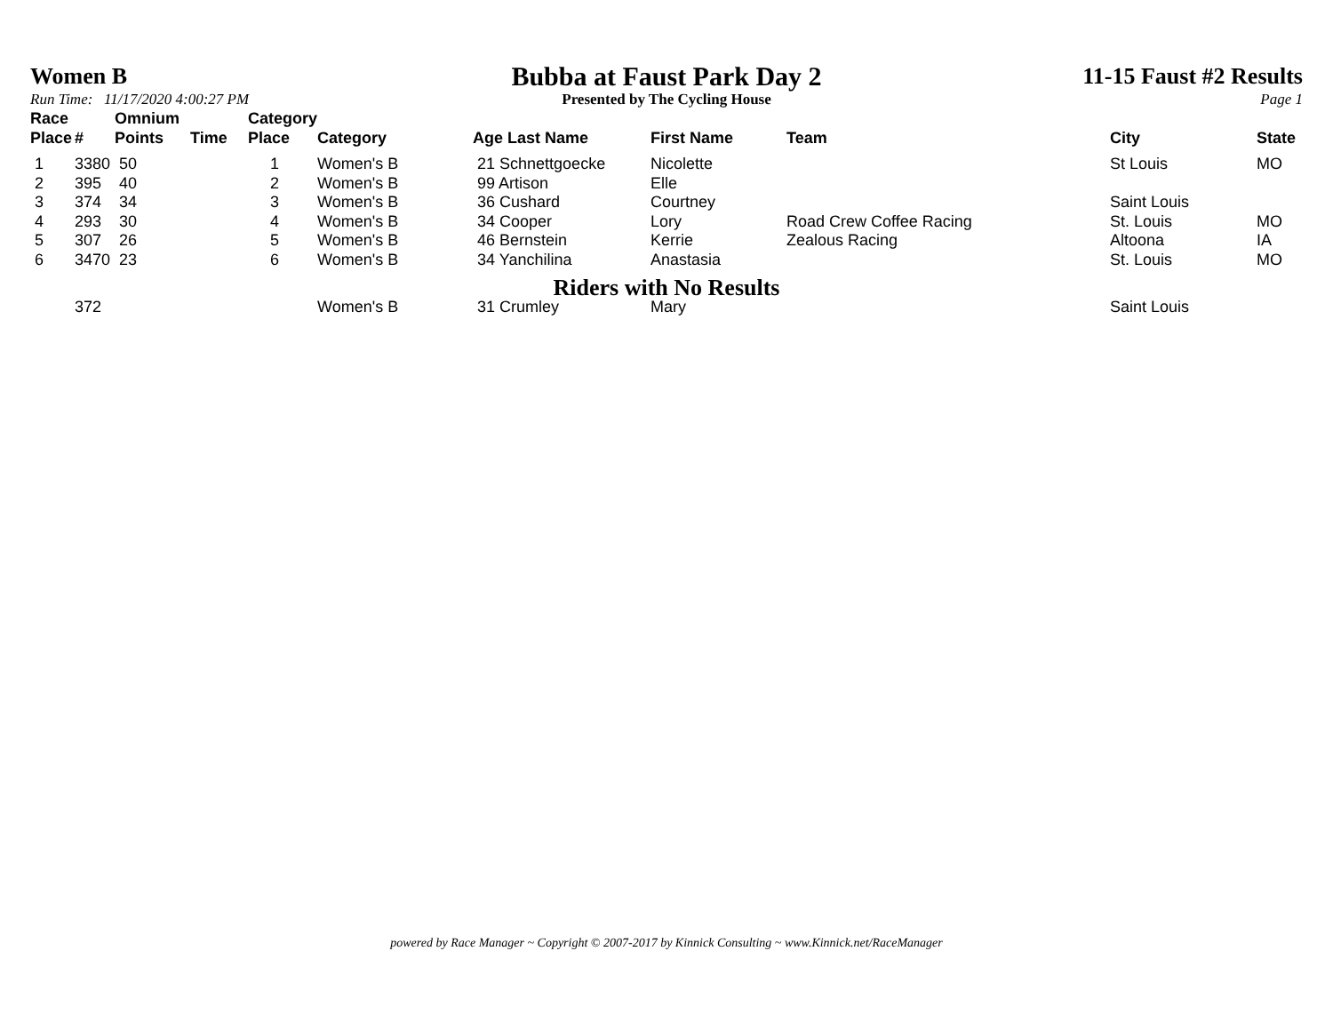Women B
Run Time: 11/17/2020 4:00:27 PM
Bubba at Faust Park Day 2
Presented by The Cycling House
11-15 Faust #2 Results
Page 1
| Race Place | # | Omnium Points | Time | Category Place | Category | Age Last Name | First Name | Team | City | State |
| --- | --- | --- | --- | --- | --- | --- | --- | --- | --- | --- |
| 1 | 3380 | 50 | | 1 | Women's B | 21 Schnettgoecke | Nicolette | | St Louis | MO |
| 2 | 395 | 40 | | 2 | Women's B | 99 Artison | Elle | | | |
| 3 | 374 | 34 | | 3 | Women's B | 36 Cushard | Courtney | | Saint Louis | |
| 4 | 293 | 30 | | 4 | Women's B | 34 Cooper | Lory | Road Crew Coffee Racing | St. Louis | MO |
| 5 | 307 | 26 | | 5 | Women's B | 46 Bernstein | Kerrie | Zealous Racing | Altoona | IA |
| 6 | 3470 | 23 | | 6 | Women's B | 34 Yanchilina | Anastasia | | St. Louis | MO |
| Riders with No Results | | | | | | | | | | |
| | 372 | | | | Women's B | 31 Crumley | Mary | | Saint Louis | |
powered by Race Manager ~ Copyright © 2007-2017 by Kinnick Consulting ~ www.Kinnick.net/RaceManager